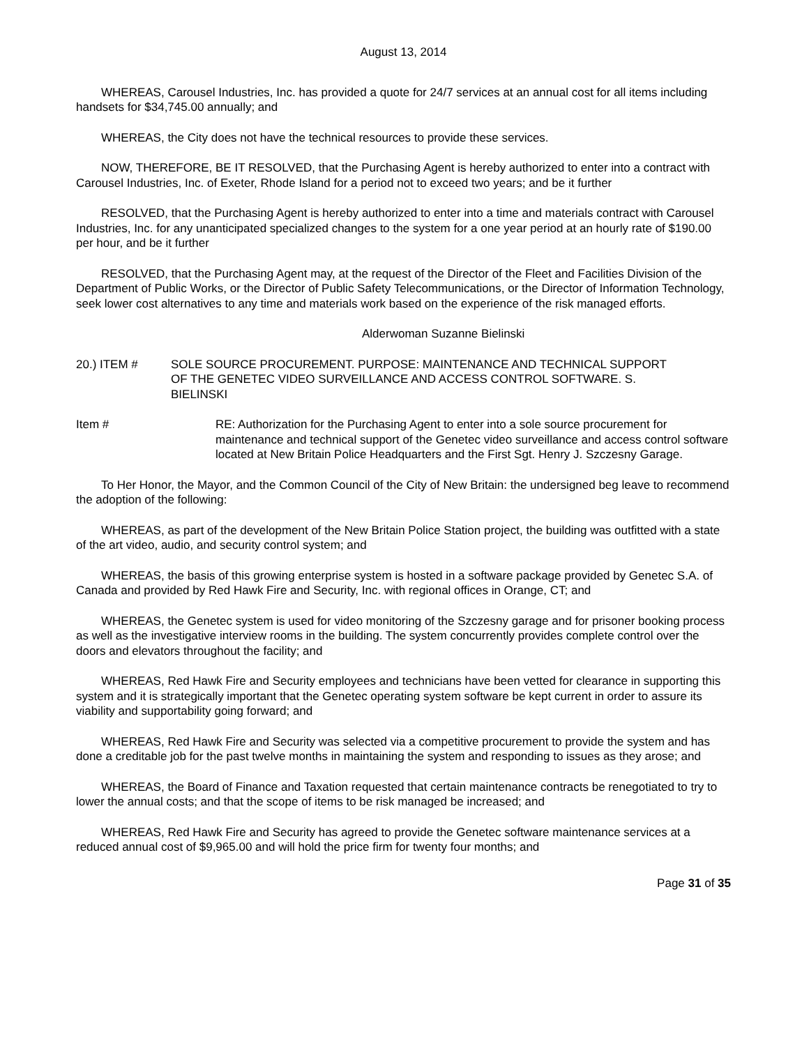August 13, 2014
WHEREAS, Carousel Industries, Inc. has provided a quote for 24/7 services at an annual cost for all items including handsets for $34,745.00 annually; and
WHEREAS, the City does not have the technical resources to provide these services.
NOW, THEREFORE, BE IT RESOLVED, that the Purchasing Agent is hereby authorized to enter into a contract with Carousel Industries, Inc. of Exeter, Rhode Island for a period not to exceed two years; and be it further
RESOLVED, that the Purchasing Agent is hereby authorized to enter into a time and materials contract with Carousel Industries, Inc. for any unanticipated specialized changes to the system for a one year period at an hourly rate of $190.00 per hour, and be it further
RESOLVED, that the Purchasing Agent may, at the request of the Director of the Fleet and Facilities Division of the Department of Public Works, or the Director of Public Safety Telecommunications, or the Director of Information Technology, seek lower cost alternatives to any time and materials work based on the experience of the risk managed efforts.
Alderwoman Suzanne Bielinski
20.) ITEM # SOLE SOURCE PROCUREMENT. PURPOSE: MAINTENANCE AND TECHNICAL SUPPORT OF THE GENETEC VIDEO SURVEILLANCE AND ACCESS CONTROL SOFTWARE. S. BIELINSKI
Item # RE: Authorization for the Purchasing Agent to enter into a sole source procurement for maintenance and technical support of the Genetec video surveillance and access control software located at New Britain Police Headquarters and the First Sgt. Henry J. Szczesny Garage.
To Her Honor, the Mayor, and the Common Council of the City of New Britain: the undersigned beg leave to recommend the adoption of the following:
WHEREAS, as part of the development of the New Britain Police Station project, the building was outfitted with a state of the art video, audio, and security control system; and
WHEREAS, the basis of this growing enterprise system is hosted in a software package provided by Genetec S.A. of Canada and provided by Red Hawk Fire and Security, Inc. with regional offices in Orange, CT; and
WHEREAS, the Genetec system is used for video monitoring of the Szczesny garage and for prisoner booking process as well as the investigative interview rooms in the building. The system concurrently provides complete control over the doors and elevators throughout the facility; and
WHEREAS, Red Hawk Fire and Security employees and technicians have been vetted for clearance in supporting this system and it is strategically important that the Genetec operating system software be kept current in order to assure its viability and supportability going forward; and
WHEREAS, Red Hawk Fire and Security was selected via a competitive procurement to provide the system and has done a creditable job for the past twelve months in maintaining the system and responding to issues as they arose; and
WHEREAS, the Board of Finance and Taxation requested that certain maintenance contracts be renegotiated to try to lower the annual costs; and that the scope of items to be risk managed be increased; and
WHEREAS, Red Hawk Fire and Security has agreed to provide the Genetec software maintenance services at a reduced annual cost of $9,965.00 and will hold the price firm for twenty four months; and
Page 31 of 35